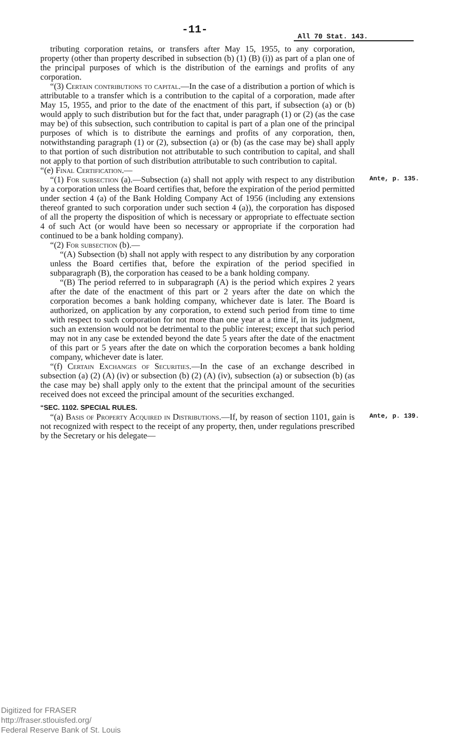-11- All 70 Stat. 143.
tributing corporation retains, or transfers after May 15, 1955, to any corporation, property (other than property described in subsection (b) (1) (B) (i)) as part of a plan one of the principal purposes of which is the distribution of the earnings and profits of any corporation.
“(3) Certain contributions to capital.—In the case of a distribution a portion of which is attributable to a transfer which is a contribution to the capital of a corporation, made after May 15, 1955, and prior to the date of the enactment of this part, if subsection (a) or (b) would apply to such distribution but for the fact that, under paragraph (1) or (2) (as the case may be) of this subsection, such contribution to capital is part of a plan one of the principal purposes of which is to distribute the earnings and profits of any corporation, then, notwithstanding paragraph (1) or (2), subsection (a) or (b) (as the case may be) shall apply to that portion of such distribution not attributable to such contribution to capital, and shall not apply to that portion of such distribution attributable to such contribution to capital.
“(e) Final Certification.—
Ante, p. 135. “(1) For subsection (a).—Subsection (a) shall not apply with respect to any distribution by a corporation unless the Board certifies that, before the expiration of the period permitted under section 4 (a) of the Bank Holding Company Act of 1956 (including any extensions thereof granted to such corporation under such section 4 (a)), the corporation has disposed of all the property the disposition of which is necessary or appropriate to effectuate section 4 of such Act (or would have been so necessary or appropriate if the corporation had continued to be a bank holding company).
“(2) For subsection (b).—
“(A) Subsection (b) shall not apply with respect to any distribution by any corporation unless the Board certifies that, before the expiration of the period specified in subparagraph (B), the corporation has ceased to be a bank holding company.
“(B) The period referred to in subparagraph (A) is the period which expires 2 years after the date of the enactment of this part or 2 years after the date on which the corporation becomes a bank holding company, whichever date is later. The Board is authorized, on application by any corporation, to extend such period from time to time with respect to such corporation for not more than one year at a time if, in its judgment, such an extension would not be detrimental to the public interest; except that such period may not in any case be extended beyond the date 5 years after the date of the enactment of this part or 5 years after the date on which the corporation becomes a bank holding company, whichever date is later.
“(f) Certain Exchanges of Securities.—In the case of an exchange described in subsection (a) (2) (A) (iv) or subsection (b) (2) (A) (iv), subsection (a) or subsection (b) (as the case may be) shall apply only to the extent that the principal amount of the securities received does not exceed the principal amount of the securities exchanged.
“SEC. 1102. SPECIAL RULES.
Ante, p. 139. “(a) Basis of Property Acquired in Distributions.—If, by reason of section 1101, gain is not recognized with respect to the receipt of any property, then, under regulations prescribed by the Secretary or his delegate—
Digitized for FRASER
http://fraser.stlouisfed.org/
Federal Reserve Bank of St. Louis